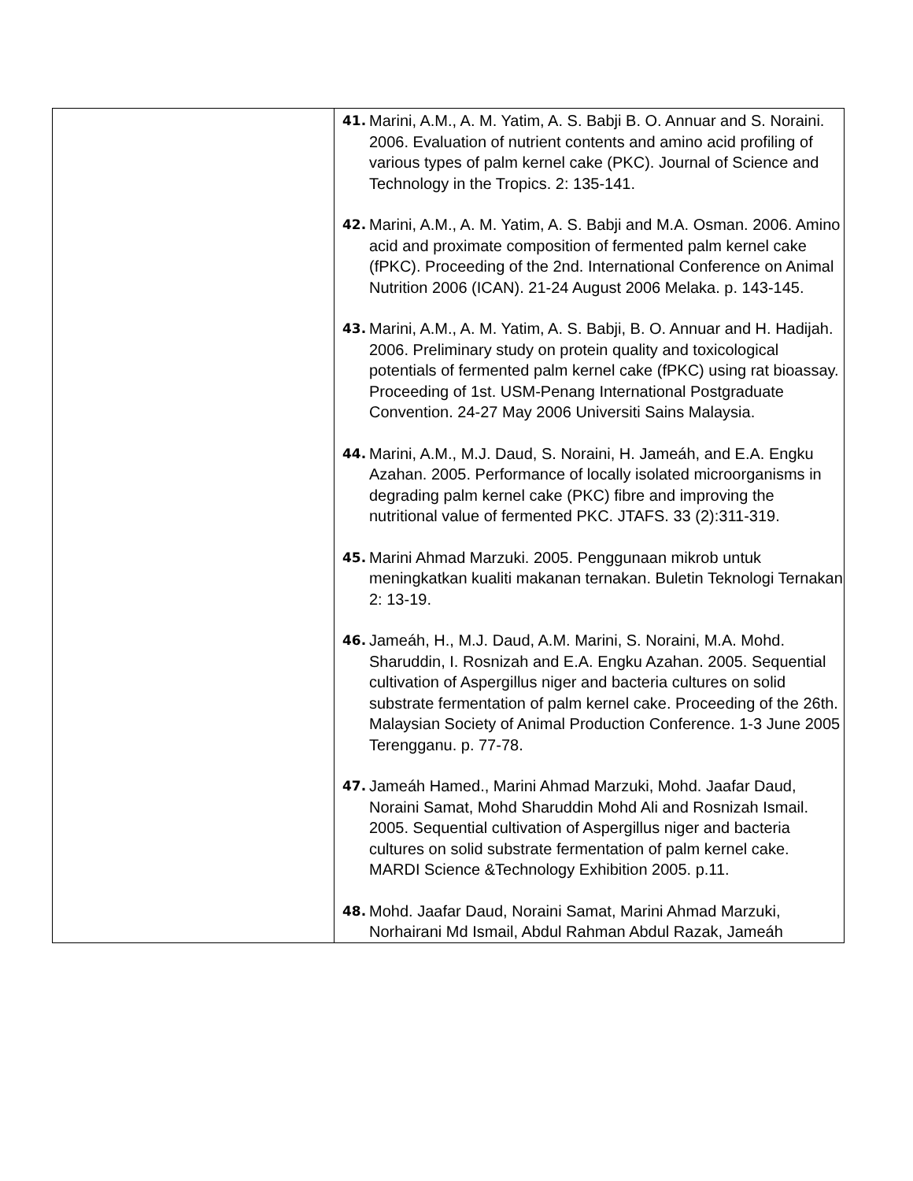| | 41. Marini, A.M., A. M. Yatim, A. S. Babji B. O. Annuar and S. Noraini. 2006. Evaluation of nutrient contents and amino acid profiling of various types of palm kernel cake (PKC). Journal of Science and Technology in the Tropics. 2: 135-141. 42. Marini, A.M., A. M. Yatim, A. S. Babji and M.A. Osman. 2006. Amino acid and proximate composition of fermented palm kernel cake (fPKC). Proceeding of the 2nd. International Conference on Animal Nutrition 2006 (ICAN). 21-24 August 2006 Melaka. p. 143-145. 43. Marini, A.M., A. M. Yatim, A. S. Babji, B. O. Annuar and H. Hadijah. 2006. Preliminary study on protein quality and toxicological potentials of fermented palm kernel cake (fPKC) using rat bioassay. Proceeding of 1st. USM-Penang International Postgraduate Convention. 24-27 May 2006 Universiti Sains Malaysia. 44. Marini, A.M., M.J. Daud, S. Noraini, H. Jameáh, and E.A. Engku Azahan. 2005. Performance of locally isolated microorganisms in degrading palm kernel cake (PKC) fibre and improving the nutritional value of fermented PKC. JTAFS. 33 (2):311-319. 45. Marini Ahmad Marzuki. 2005. Penggunaan mikrob untuk meningkatkan kualiti makanan ternakan. Buletin Teknologi Ternakan 2: 13-19. 46. Jameáh, H., M.J. Daud, A.M. Marini, S. Noraini, M.A. Mohd. Sharuddin, I. Rosnizah and E.A. Engku Azahan. 2005. Sequential cultivation of Aspergillus niger and bacteria cultures on solid substrate fermentation of palm kernel cake. Proceeding of the 26th. Malaysian Society of Animal Production Conference. 1-3 June 2005 Terengganu. p. 77-78. 47. Jameáh Hamed., Marini Ahmad Marzuki, Mohd. Jaafar Daud, Noraini Samat, Mohd Sharuddin Mohd Ali and Rosnizah Ismail. 2005. Sequential cultivation of Aspergillus niger and bacteria cultures on solid substrate fermentation of palm kernel cake. MARDI Science &Technology Exhibition 2005. p.11. 48. Mohd. Jaafar Daud, Noraini Samat, Marini Ahmad Marzuki, Norhairani Md Ismail, Abdul Rahman Abdul Razak, Jameáh |